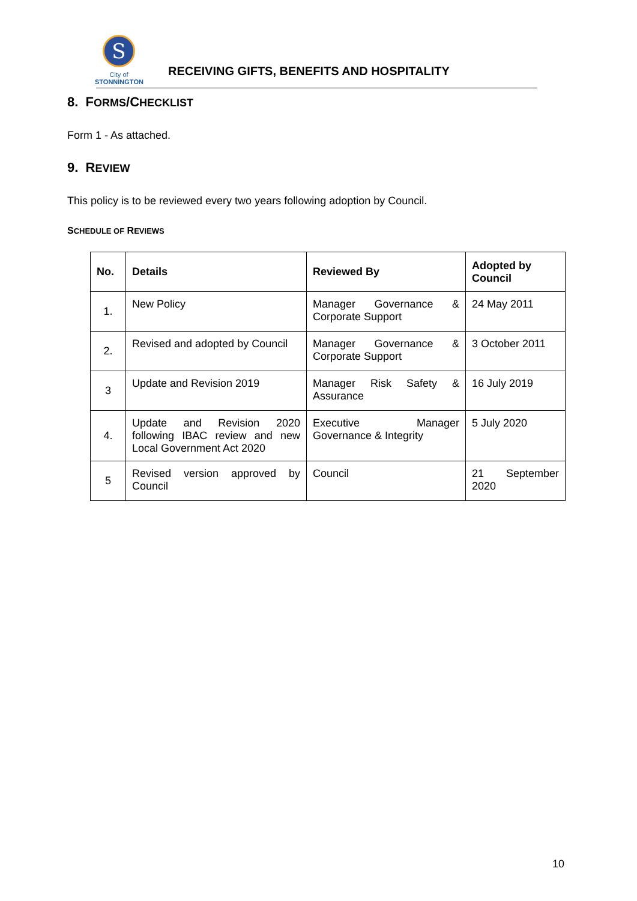S
City of
STONNINGTON
RECEIVING GIFTS, BENEFITS AND HOSPITALITY
8. FORMS/CHECKLIST
Form 1 - As attached.
9. REVIEW
This policy is to be reviewed every two years following adoption by Council.
SCHEDULE OF REVIEWS
| No. | Details | Reviewed By | Adopted by Council |
| --- | --- | --- | --- |
| 1. | New Policy | Manager Governance & Corporate Support | 24 May 2011 |
| 2. | Revised and adopted by Council | Manager Governance & Corporate Support | 3 October 2011 |
| 3 | Update and Revision 2019 | Manager Risk Safety & Assurance | 16 July 2019 |
| 4. | Update and Revision 2020 following IBAC review and new Local Government Act 2020 | Executive Manager Governance & Integrity | 5 July 2020 |
| 5 | Revised version approved by Council | Council | 21 September 2020 |
10